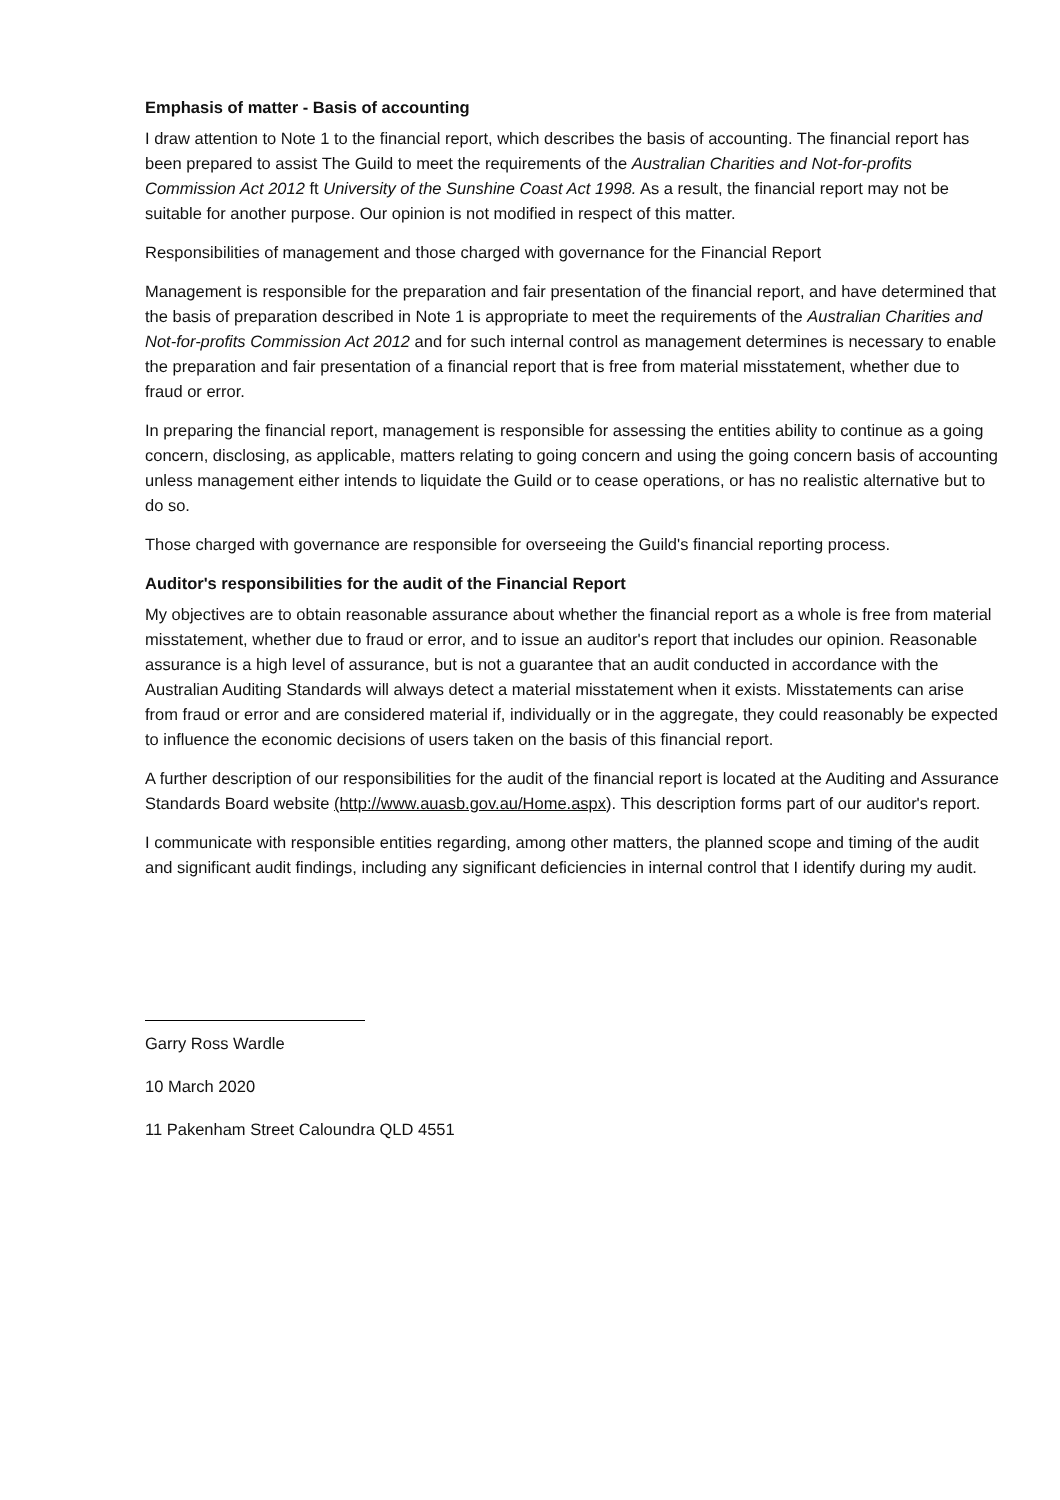Emphasis of matter - Basis of accounting
I draw attention to Note 1 to the financial report, which describes the basis of accounting. The financial report has been prepared to assist The Guild to meet the requirements of the Australian Charities and Not-for-profits Commission Act 2012 ft University of the Sunshine Coast Act 1998. As a result, the financial report may not be suitable for another purpose. Our opinion is not modified in respect of this matter.
Responsibilities of management and those charged with governance for the Financial Report
Management is responsible for the preparation and fair presentation of the financial report, and have determined that the basis of preparation described in Note 1 is appropriate to meet the requirements of the Australian Charities and Not-for-profits Commission Act 2012 and for such internal control as management determines is necessary to enable the preparation and fair presentation of a financial report that is free from material misstatement, whether due to fraud or error.
In preparing the financial report, management is responsible for assessing the entities ability to continue as a going concern, disclosing, as applicable, matters relating to going concern and using the going concern basis of accounting unless management either intends to liquidate the Guild or to cease operations, or has no realistic alternative but to do so.
Those charged with governance are responsible for overseeing the Guild's financial reporting process.
Auditor's responsibilities for the audit of the Financial Report
My objectives are to obtain reasonable assurance about whether the financial report as a whole is free from material misstatement, whether due to fraud or error, and to issue an auditor's report that includes our opinion. Reasonable assurance is a high level of assurance, but is not a guarantee that an audit conducted in accordance with the Australian Auditing Standards will always detect a material misstatement when it exists. Misstatements can arise from fraud or error and are considered material if, individually or in the aggregate, they could reasonably be expected to influence the economic decisions of users taken on the basis of this financial report.
A further description of our responsibilities for the audit of the financial report is located at the Auditing and Assurance Standards Board website (http://www.auasb.gov.au/Home.aspx). This description forms part of our auditor's report.
I communicate with responsible entities regarding, among other matters, the planned scope and timing of the audit and significant audit findings, including any significant deficiencies in internal control that I identify during my audit.
Garry Ross Wardle
10 March 2020
11 Pakenham Street Caloundra QLD 4551